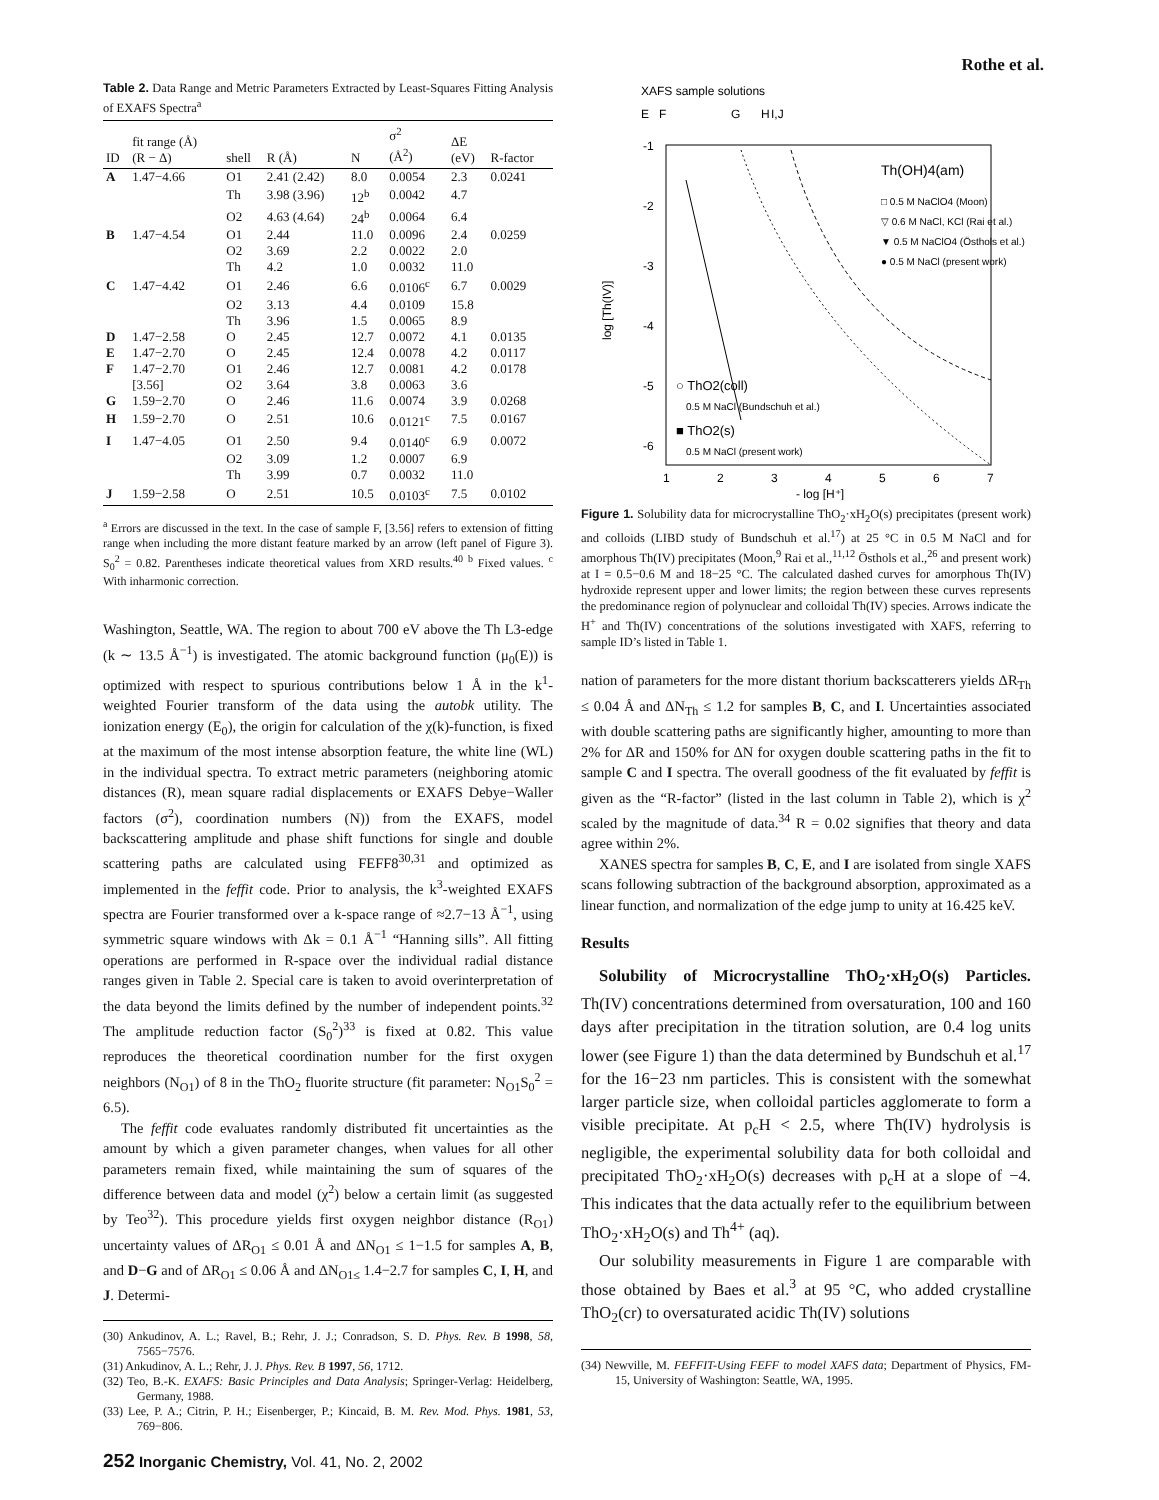Rothe et al.
Table 2. Data Range and Metric Parameters Extracted by Least-Squares Fitting Analysis of EXAFS Spectra<sup>a</sup>
| ID | fit range (Å) (R − Δ) | shell | R (Å) | N | σ<sup>2</sup> (Å<sup>2</sup>) | ΔE (eV) | R-factor |
| --- | --- | --- | --- | --- | --- | --- | --- |
| A | 1.47−4.66 | O1 | 2.41 (2.42) | 8.0 | 0.0054 | 2.3 | 0.0241 |
| | | Th | 3.98 (3.96) | 12<sup>b</sup> | 0.0042 | 4.7 | |
| | | O2 | 4.63 (4.64) | 24<sup>b</sup> | 0.0064 | 6.4 | |
| B | 1.47−4.54 | O1 | 2.44 | 11.0 | 0.0096 | 2.4 | 0.0259 |
| | | O2 | 3.69 | 2.2 | 0.0022 | 2.0 | |
| | | Th | 4.2 | 1.0 | 0.0032 | 11.0 | |
| C | 1.47−4.42 | O1 | 2.46 | 6.6 | 0.0106<sup>c</sup> | 6.7 | 0.0029 |
| | | O2 | 3.13 | 4.4 | 0.0109 | 15.8 | |
| | | Th | 3.96 | 1.5 | 0.0065 | 8.9 | |
| D | 1.47−2.58 | O | 2.45 | 12.7 | 0.0072 | 4.1 | 0.0135 |
| E | 1.47−2.70 | O | 2.45 | 12.4 | 0.0078 | 4.2 | 0.0117 |
| F | 1.47−2.70 | O1 | 2.46 | 12.7 | 0.0081 | 4.2 | 0.0178 |
| | [3.56] | O2 | 3.64 | 3.8 | 0.0063 | 3.6 | |
| G | 1.59−2.70 | O | 2.46 | 11.6 | 0.0074 | 3.9 | 0.0268 |
| H | 1.59−2.70 | O | 2.51 | 10.6 | 0.0121<sup>c</sup> | 7.5 | 0.0167 |
| I | 1.47−4.05 | O1 | 2.50 | 9.4 | 0.0140<sup>c</sup> | 6.9 | 0.0072 |
| | | O2 | 3.09 | 1.2 | 0.0007 | 6.9 | |
| | | Th | 3.99 | 0.7 | 0.0032 | 11.0 | |
| J | 1.59−2.58 | O | 2.51 | 10.5 | 0.0103<sup>c</sup> | 7.5 | 0.0102 |
<sup>a</sup> Errors are discussed in the text. In the case of sample F, [3.56] refers to extension of fitting range when including the more distant feature marked by an arrow (left panel of Figure 3). S<sub>0</sub><sup>2</sup> = 0.82. Parentheses indicate theoretical values from XRD results.<sup>40</sup> <sup>b</sup> Fixed values. <sup>c</sup> With inharmonic correction.
Washington, Seattle, WA. The region to about 700 eV above the Th L3-edge (k ∼ 13.5 Å<sup>−1</sup>) is investigated. The atomic background function (μ<sub>0</sub>(E)) is optimized with respect to spurious contributions below 1 Å in the k<sup>1</sup>-weighted Fourier transform of the data using the autobk utility. The ionization energy (E<sub>0</sub>), the origin for calculation of the χ(k)-function, is fixed at the maximum of the most intense absorption feature, the white line (WL) in the individual spectra. To extract metric parameters (neighboring atomic distances (R), mean square radial displacements or EXAFS Debye−Waller factors (σ<sup>2</sup>), coordination numbers (N)) from the EXAFS, model backscattering amplitude and phase shift functions for single and double scattering paths are calculated using FEFF8<sup>30,31</sup> and optimized as implemented in the feffit code. Prior to analysis, the k<sup>3</sup>-weighted EXAFS spectra are Fourier transformed over a k-space range of ≈2.7−13 Å<sup>−1</sup>, using symmetric square windows with Δk = 0.1 Å<sup>−1</sup> “Hanning sills”. All fitting operations are performed in R-space over the individual radial distance ranges given in Table 2. Special care is taken to avoid overinterpretation of the data beyond the limits defined by the number of independent points.<sup>32</sup> The amplitude reduction factor (S<sub>0</sub><sup>2</sup>)<sup>33</sup> is fixed at 0.82. This value reproduces the theoretical coordination number for the first oxygen neighbors (N<sub>O1</sub>) of 8 in the ThO<sub>2</sub> fluorite structure (fit parameter: N<sub>O1</sub>S<sub>0</sub><sup>2</sup> = 6.5).
The feffit code evaluates randomly distributed fit uncertainties as the amount by which a given parameter changes, when values for all other parameters remain fixed, while maintaining the sum of squares of the difference between data and model (χ<sup>2</sup>) below a certain limit (as suggested by Teo<sup>32</sup>). This procedure yields first oxygen neighbor distance (R<sub>O1</sub>) uncertainty values of ΔR<sub>O1</sub> ≤ 0.01 Å and ΔN<sub>O1</sub> ≤ 1−1.5 for samples A, B, and D−G and of ΔR<sub>O1</sub> ≤ 0.06 Å and ΔN<sub>O1≤</sub> 1.4−2.7 for samples C, I, H, and J. Determi-
(30) Ankudinov, A. L.; Ravel, B.; Rehr, J. J.; Conradson, S. D. Phys. Rev. B 1998, 58, 7565−7576.
(31) Ankudinov, A. L.; Rehr, J. J. Phys. Rev. B 1997, 56, 1712.
(32) Teo, B.-K. EXAFS: Basic Principles and Data Analysis; Springer-Verlag: Heidelberg, Germany, 1988.
(33) Lee, P. A.; Citrin, P. H.; Eisenberger, P.; Kincaid, B. M. Rev. Mod. Phys. 1981, 53, 769−806.
XAFS sample solutions
E
F
G
H
I,J
-1
-2
-3
-4
-5
-6
1
2
3
4
5
6
7
- log [H⁺]
log [Th(IV)]
Th(OH)4(am)
□ 0.5 M NaClO4 (Moon)
▽ 0.6 M NaCl, KCl (Rai et al.)
▼ 0.5 M NaClO4 (Östhols et al.)
● 0.5 M NaCl (present work)
○ ThO2(coll)
0.5 M NaCl (Bundschuh et al.)
■ ThO2(s)
0.5 M NaCl (present work)
Figure 1. Solubility data for microcrystalline ThO<sub>2</sub>·xH<sub>2</sub>O(s) precipitates (present work) and colloids (LIBD study of Bundschuh et al.<sup>17</sup>) at 25 °C in 0.5 M NaCl and for amorphous Th(IV) precipitates (Moon,<sup>9</sup> Rai et al.,<sup>11,12</sup> Östhols et al.,<sup>26</sup> and present work) at I = 0.5−0.6 M and 18−25 °C. The calculated dashed curves for amorphous Th(IV) hydroxide represent upper and lower limits; the region between these curves represents the predominance region of polynuclear and colloidal Th(IV) species. Arrows indicate the H<sup>+</sup> and Th(IV) concentrations of the solutions investigated with XAFS, referring to sample ID’s listed in Table 1.
nation of parameters for the more distant thorium backscatterers yields ΔR<sub>Th</sub> ≤ 0.04 Å and ΔN<sub>Th</sub> ≤ 1.2 for samples B, C, and I. Uncertainties associated with double scattering paths are significantly higher, amounting to more than 2% for ΔR and 150% for ΔN for oxygen double scattering paths in the fit to sample C and I spectra. The overall goodness of the fit evaluated by feffit is given as the “R-factor” (listed in the last column in Table 2), which is χ<sup>2</sup> scaled by the magnitude of data.<sup>34</sup> R = 0.02 signifies that theory and data agree within 2%.
XANES spectra for samples B, C, E, and I are isolated from single XAFS scans following subtraction of the background absorption, approximated as a linear function, and normalization of the edge jump to unity at 16.425 keV.
Results
Solubility of Microcrystalline ThO<sub>2</sub>·xH<sub>2</sub>O(s) Particles. Th(IV) concentrations determined from oversaturation, 100 and 160 days after precipitation in the titration solution, are 0.4 log units lower (see Figure 1) than the data determined by Bundschuh et al.<sup>17</sup> for the 16−23 nm particles. This is consistent with the somewhat larger particle size, when colloidal particles agglomerate to form a visible precipitate. At p<sub>c</sub>H < 2.5, where Th(IV) hydrolysis is negligible, the experimental solubility data for both colloidal and precipitated ThO<sub>2</sub>·xH<sub>2</sub>O(s) decreases with p<sub>c</sub>H at a slope of −4. This indicates that the data actually refer to the equilibrium between ThO<sub>2</sub>·xH<sub>2</sub>O(s) and Th<sup>4+</sup> (aq).
Our solubility measurements in Figure 1 are comparable with those obtained by Baes et al.<sup>3</sup> at 95 °C, who added crystalline ThO<sub>2</sub>(cr) to oversaturated acidic Th(IV) solutions
(34) Newville, M. FEFFIT-Using FEFF to model XAFS data; Department of Physics, FM-15, University of Washington: Seattle, WA, 1995.
252 Inorganic Chemistry, Vol. 41, No. 2, 2002